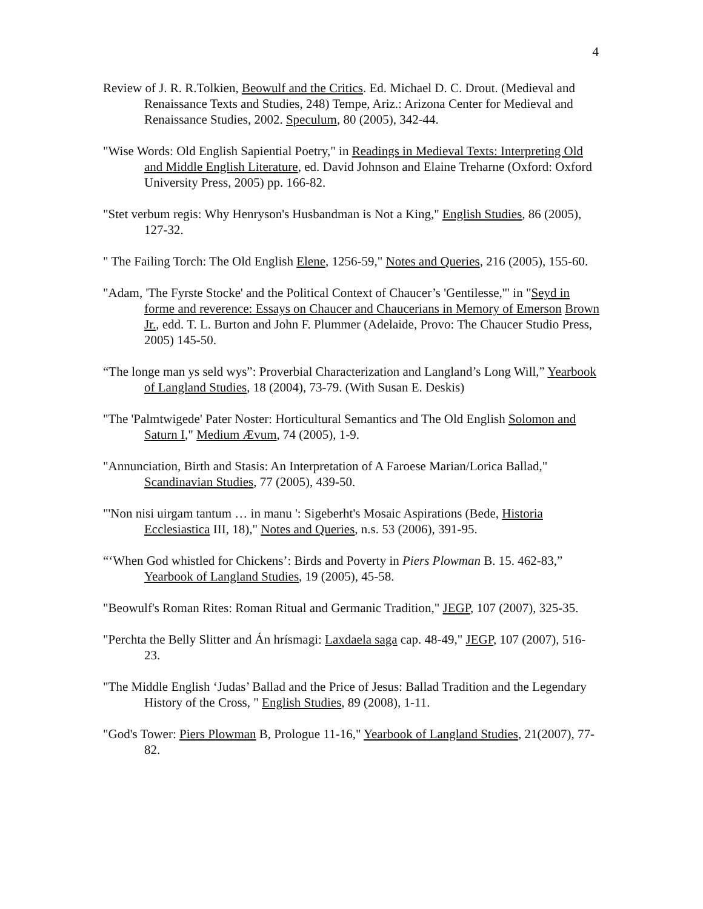4
Review of J. R. R.Tolkien, Beowulf and the Critics. Ed. Michael D. C. Drout. (Medieval and Renaissance Texts and Studies, 248) Tempe, Ariz.: Arizona Center for Medieval and Renaissance Studies, 2002. Speculum, 80 (2005), 342-44.
"Wise Words: Old English Sapiential Poetry," in Readings in Medieval Texts: Interpreting Old and Middle English Literature, ed. David Johnson and Elaine Treharne (Oxford: Oxford University Press, 2005) pp. 166-82.
"Stet verbum regis: Why Henryson's Husbandman is Not a King," English Studies, 86 (2005), 127-32.
" The Failing Torch: The Old English Elene, 1256-59," Notes and Queries, 216 (2005), 155-60.
"Adam, 'The Fyrste Stocke' and the Political Context of Chaucer’s 'Gentilesse,'" in "Seyd in forme and reverence: Essays on Chaucer and Chaucerians in Memory of Emerson Brown Jr., edd. T. L. Burton and John F. Plummer (Adelaide, Provo: The Chaucer Studio Press, 2005) 145-50.
“The longe man ys seld wys”: Proverbial Characterization and Langland’s Long Will,” Yearbook of Langland Studies, 18 (2004), 73-79. (With Susan E. Deskis)
"The 'Palmtwigede' Pater Noster: Horticultural Semantics and The Old English Solomon and Saturn I," Medium Ævum, 74 (2005), 1-9.
"Annunciation, Birth and Stasis: An Interpretation of A Faroese Marian/Lorica Ballad," Scandinavian Studies, 77 (2005), 439-50.
"'Non nisi uirgam tantum … in manu ': Sigeberht's Mosaic Aspirations (Bede, Historia Ecclesiastica III, 18)," Notes and Queries, n.s. 53 (2006), 391-95.
“‘When God whistled for Chickens’: Birds and Poverty in Piers Plowman B. 15. 462-83,” Yearbook of Langland Studies, 19 (2005), 45-58.
"Beowulf's Roman Rites: Roman Ritual and Germanic Tradition," JEGP, 107 (2007), 325-35.
"Perchta the Belly Slitter and Án hrísmagi: Laxdaela saga cap. 48-49," JEGP, 107 (2007), 516-23.
"The Middle English ‘Judas’ Ballad and the Price of Jesus: Ballad Tradition and the Legendary History of the Cross, " English Studies, 89 (2008), 1-11.
"God's Tower: Piers Plowman B, Prologue 11-16," Yearbook of Langland Studies, 21(2007), 77-82.